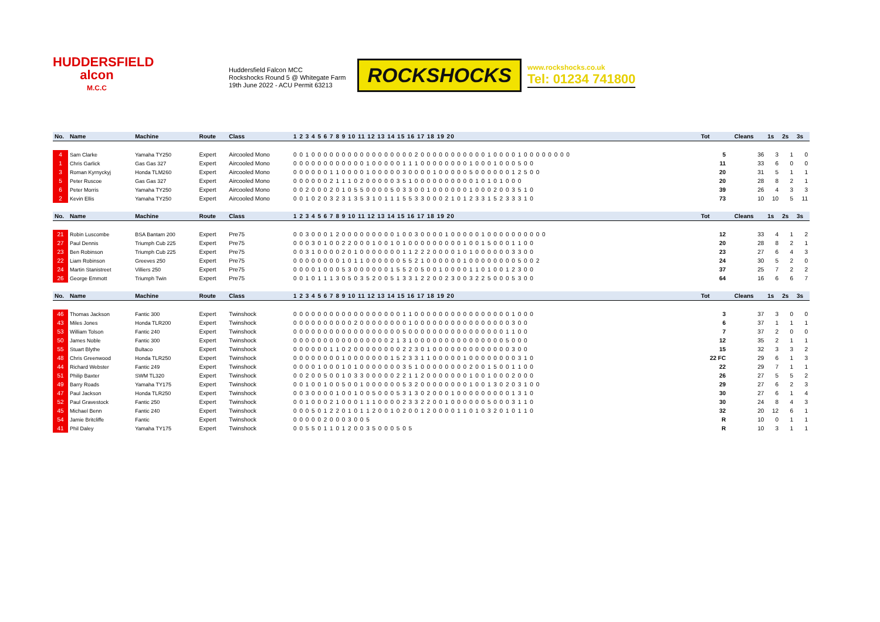HUDDERSFIELD
alcon
M.C.C
Huddersfield Falcon MCC
Rockshocks Round 5 @ Whitegate Farm
19th June 2022 - ACU Permit 63213
ROCKSHOCKS
www.rockshocks.co.uk
Tel: 01234 741800
| No. | Name | Machine | Route | Class | 1 2 3 4 5 6 7 8 9 10 11 12 13 14 15 16 17 18 19 20 | Tot | | Cleans | 1s | 2s | 3s |
| --- | --- | --- | --- | --- | --- | --- | --- | --- | --- | --- | --- |
| 4 | Sam Clarke | Yamaha TY250 | Expert | Aircooled Mono | 0 0 1 0 0 0 0 0 0 0 0 0 0 0 0 0 0 0 0 0 2 0 0 0 0 0 0 0 0 0 0 0 1 0 0 0 0 1 0 0 0 0 0 0 0 0 | 5 | | 36 | 3 | 1 | 0 |
| 1 | Chris Garlick | Gas Gas 327 | Expert | Aircooled Mono | 0 0 0 0 0 0 0 0 0 0 0 0 1 0 0 0 0 0 1 1 1 0 0 0 0 0 0 0 0 1 0 0 0 1 0 0 0 5 0 0 | 11 | | 33 | 6 | 0 | 0 |
| 3 | Roman Kyrnyckyj | Honda TLM260 | Expert | Aircooled Mono | 0 0 0 0 0 0 1 1 0 0 0 0 1 0 0 0 0 0 3 0 0 0 0 1 0 0 0 0 0 5 0 0 0 0 0 0 1 2 5 0 0 | 20 | | 31 | 5 | 1 | 1 |
| 5 | Peter Ruscoe | Gas Gas 327 | Expert | Aircooled Mono | 0 0 0 0 0 0 2 1 1 1 0 2 0 0 0 0 0 3 5 1 0 0 0 0 0 0 0 0 0 0 1 0 1 0 1 0 0 0 | 20 | | 28 | 8 | 2 | 1 |
| 6 | Peter Morris | Yamaha TY250 | Expert | Aircooled Mono | 0 0 2 0 0 0 2 0 1 0 5 5 0 0 0 0 5 0 3 3 0 0 1 0 0 0 0 0 0 1 0 0 0 2 0 0 3 5 1 0 | 39 | | 26 | 4 | 3 | 3 |
| 2 | Kevin Ellis | Yamaha TY250 | Expert | Aircooled Mono | 0 0 1 0 2 0 3 2 3 1 3 5 3 1 0 1 1 1 5 5 3 3 0 0 0 2 1 0 1 2 3 3 1 5 2 3 3 3 1 0 | 73 | | 10 | 10 | 5 | 11 |
| No. | Name | Machine | Route | Class | 1 2 3 4 5 6 7 8 9 10 11 12 13 14 15 16 17 18 19 20 | Tot | | Cleans | 1s | 2s | 3s |
| 21 | Robin Luscombe | BSA Bantam 200 | Expert | Pre75 | 0 0 3 0 0 0 1 2 0 0 0 0 0 0 0 0 0 1 0 0 3 0 0 0 0 1 0 0 0 0 0 1 0 0 0 0 0 0 0 0 0 0 | 12 | | 33 | 4 | 1 | 2 |
| 27 | Paul Dennis | Triumph Cub 225 | Expert | Pre75 | 0 0 0 3 0 1 0 0 2 2 0 0 0 1 0 0 1 0 1 0 0 0 0 0 0 0 0 0 1 0 0 1 5 0 0 0 1 1 0 0 | 20 | | 28 | 8 | 2 | 1 |
| 23 | Ben Robinson | Triumph Cub 225 | Expert | Pre75 | 0 0 3 1 0 0 0 0 2 0 1 0 0 0 0 0 0 0 1 1 2 2 2 0 0 0 0 1 0 1 0 0 0 0 0 0 3 3 0 0 | 23 | | 27 | 6 | 4 | 3 |
| 22 | Liam Robinson | Greeves 250 | Expert | Pre75 | 0 0 0 0 0 0 0 0 1 0 1 1 0 0 0 0 0 0 5 5 2 1 0 0 0 0 0 0 1 0 0 0 0 0 0 0 0 5 0 0 2 | 24 | | 30 | 5 | 2 | 0 |
| 24 | Martin Stanistreet | Villiers 250 | Expert | Pre75 | 0 0 0 0 1 0 0 0 5 3 0 0 0 0 0 0 1 5 5 2 0 5 0 0 1 0 0 0 0 1 1 0 1 0 0 1 2 3 0 0 | 37 | | 25 | 7 | 2 | 2 |
| 26 | George Emmott | Triumph Twin | Expert | Pre75 | 0 0 1 0 1 1 1 3 0 5 0 3 5 2 0 0 5 1 3 3 1 2 2 0 0 2 3 0 0 3 2 2 5 0 0 0 5 3 0 0 | 64 | | 16 | 6 | 6 | 7 |
| No. | Name | Machine | Route | Class | 1 2 3 4 5 6 7 8 9 10 11 12 13 14 15 16 17 18 19 20 | Tot | | Cleans | 1s | 2s | 3s |
| 46 | Thomas Jackson | Fantic 300 | Expert | Twinshock | 0 0 0 0 0 0 0 0 0 0 0 0 0 0 0 0 0 0 1 1 0 0 0 0 0 0 0 0 0 0 0 0 0 0 0 0 1 0 0 0 | 3 | | 37 | 3 | 0 | 0 |
| 43 | Miles Jones | Honda TLR200 | Expert | Twinshock | 0 0 0 0 0 0 0 0 0 0 2 0 0 0 0 0 0 0 0 1 0 0 0 0 0 0 0 0 0 0 0 0 0 0 0 0 3 0 0 | 6 | | 37 | 1 | 1 | 1 |
| 53 | William Tolson | Fantic 240 | Expert | Twinshock | 0 0 0 0 0 0 0 0 0 0 0 0 0 0 0 0 0 0 5 0 0 0 0 0 0 0 0 0 0 0 0 0 0 0 0 1 1 0 0 | 7 | | 37 | 2 | 0 | 0 |
| 50 | James Noble | Fantic 300 | Expert | Twinshock | 0 0 0 0 0 0 0 0 0 0 0 0 0 0 0 0 2 1 3 1 0 0 0 0 0 0 0 0 0 0 0 0 0 0 0 5 0 0 0 | 12 | | 35 | 2 | 1 | 1 |
| 55 | Stuart Blythe | Bultaco | Expert | Twinshock | 0 0 0 0 0 0 1 1 0 2 0 0 0 0 0 0 0 0 2 2 3 0 1 0 0 0 0 0 0 0 0 0 0 0 0 0 3 0 0 | 15 | | 32 | 3 | 3 | 2 |
| 48 | Chris Greenwood | Honda TLR250 | Expert | Twinshock | 0 0 0 0 0 0 0 0 1 0 0 0 0 0 0 0 1 5 2 3 3 1 1 0 0 0 0 0 1 0 0 0 0 0 0 0 0 3 1 0 | 22 FC | | 29 | 6 | 1 | 3 |
| 44 | Richard Webster | Fantic 249 | Expert | Twinshock | 0 0 0 0 1 0 0 0 1 0 1 0 0 0 0 0 0 0 3 5 1 0 0 0 0 0 0 0 0 2 0 0 1 5 0 0 1 1 0 0 | 22 | | 29 | 7 | 1 | 1 |
| 51 | Philip Baxter | SWM TL320 | Expert | Twinshock | 0 0 2 0 0 5 0 0 1 0 3 3 0 0 0 0 0 2 2 1 1 2 0 0 0 0 0 0 0 1 0 0 1 0 0 0 2 0 0 0 | 26 | | 27 | 5 | 5 | 2 |
| 49 | Barry Roads | Yamaha TY175 | Expert | Twinshock | 0 0 1 0 0 1 0 0 5 0 0 1 0 0 0 0 0 0 5 3 2 0 0 0 0 0 0 0 0 1 0 0 1 3 0 2 0 3 1 0 0 | 29 | | 27 | 6 | 2 | 3 |
| 47 | Paul Jackson | Honda TLR250 | Expert | Twinshock | 0 0 3 0 0 0 0 1 0 0 1 0 0 5 0 0 0 5 3 1 3 0 2 0 0 0 1 0 0 0 0 0 0 0 0 0 1 3 1 0 | 30 | | 27 | 6 | 1 | 4 |
| 52 | Paul Gravestock | Fantic 250 | Expert | Twinshock | 0 0 1 0 0 0 2 1 0 0 0 1 1 1 0 0 0 0 2 3 3 2 2 0 0 1 0 0 0 0 0 0 5 0 0 0 3 1 1 0 | 30 | | 24 | 8 | 4 | 3 |
| 45 | Michael Benn | Fantic 240 | Expert | Twinshock | 0 0 0 5 0 1 2 2 0 1 0 1 1 2 0 0 1 0 2 0 0 1 2 0 0 0 0 1 1 0 1 0 3 2 0 1 0 1 1 0 | 32 | | 20 | 12 | 6 | 1 |
| 54 | Jamie Britcliffe | Fantic | Expert | Twinshock | 0 0 0 0 0 2 0 0 0 3 0 0 5 | R | | 10 | 0 | 1 | 1 |
| 41 | Phil Daley | Yamaha TY175 | Expert | Twinshock | 0 0 5 5 0 1 1 0 1 2 0 0 3 5 0 0 0 5 0 5 | R | | 10 | 3 | 1 | 1 |